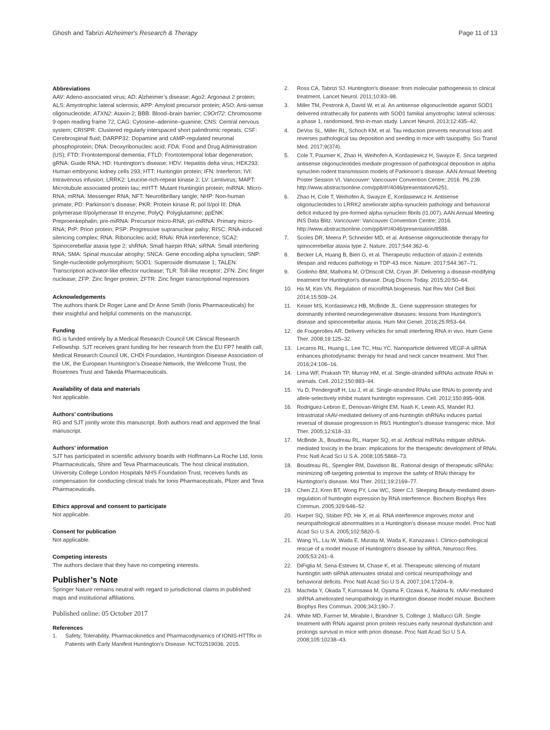Ghosh and Tabrizi Alzheimer's Research & Therapy
Page 11 of 13
Abbreviations
AAV: Adeno-associated virus; AD: Alzheimer’s disease; Ago2: Argonaut 2 protein; ALS: Amyotrophic lateral sclerosis; APP: Amyloid precursor protein; ASO: Anti-sense oligonucleotide; ATXN2: Ataxin-2; BBB: Blood–brain barrier; C9Orf72: Chromosome 9 open reading frame 72; CAG: Cytosine–adenine–guanine; CNS: Central nervous system; CRISPR: Clustered regularly interspaced short palindromic repeats; CSF: Cerebrospinal fluid; DARPP32: Dopamine and cAMP-regulated neuronal phosphoprotein; DNA: Deoxyribonucleic acid; FDA: Food and Drug Administration (US); FTD: Frontotemporal dementia; FTLD: Frontotemporal lobar degeneration; gRNA: Guide RNA; HD: Huntington’s disease; HDV: Hepatitis delta virus; HEK293: Human embryonic kidney cells 293; HTT: Huntingtin protein; IFN: Interferon; IVI: Intravenous infusion; LRRK2: Leucine-rich-repeat kinase 2; LV: Lentivirus; MAPT: Microtubule associated protein tau; mHTT: Mutant Huntingtin protein; miRNA: Micro-RNA; mRNA: Messenger RNA; NFT: Neurofibrillary tangle; NHP: Non-human primate; PD: Parkinson’s disease; PKR: Protein kinase R; pol II/pol III: DNA polymerase II/polymerase III enzyme; PolyQ: Polyglutamine; ppENK: Preproenkephalin; pre-miRNA: Precursor micro-RNA; pri-miRNA: Primary micro-RNA; PrP: Prion protein; PSP: Progressive supranuclear palsy; RISC: RNA-induced silencing complex; RNA: Ribonucleic acid; RNAi: RNA interference; SCA2: Spinocerebellar ataxia type 2; shRNA: Small hairpin RNA; siRNA: Small interfering RNA; SMA: Spinal muscular atrophy; SNCA: Gene encoding alpha synuclein; SNP: Single-nucleotide polymorphism; SOD1: Superoxide dismutase 1; TALEN: Transcription activator-like effector nuclease; TLR: Toll-like receptor; ZFN: Zinc finger nuclease; ZFP: Zinc finger protein; ZFTR: Zinc finger transcriptional repressors
Acknowledgements
The authors thank Dr Roger Lane and Dr Anne Smith (Ionis Pharmaceuticals) for their insightful and helpful comments on the manuscript.
Funding
RG is funded entirely by a Medical Research Council UK Clinical Research Fellowship. SJT receives grant funding for her research from the EU FP7 health call, Medical Research Council UK, CHDI Foundation, Huntington Disease Association of the UK, the European Huntington’s Disease Network, the Wellcome Trust, the Rosetrees Trust and Takeda Pharmaceuticals.
Availability of data and materials
Not applicable.
Authors’ contributions
RG and SJT jointly wrote this manuscript. Both authors read and approved the final manuscript.
Authors’ information
SJT has participated in scientific advisory boards with Hoffmann-La Roche Ltd, Ionis Pharmaceuticals, Shire and Teva Pharmaceuticals. The host clinical institution, University College London Hospitals NHS Foundation Trust, receives funds as compensation for conducting clinical trials for Ionis Pharmaceuticals, Pfizer and Teva Pharmaceuticals.
Ethics approval and consent to participate
Not applicable.
Consent for publication
Not applicable.
Competing interests
The authors declare that they have no competing interests.
Publisher’s Note
Springer Nature remains neutral with regard to jurisdictional claims in published maps and institutional affiliations.
Published online: 05 October 2017
References
1. Safety, Tolerability, Pharmacokinetics and Pharmacodynamics of IONIS-HTTRx in Patients with Early Manifest Huntington's Disease. NCT02519036. 2015.
2. Ross CA, Tabrizi SJ. Huntington's disease: from molecular pathogenesis to clinical treatment. Lancet Neurol. 2011;10:83–98.
3. Miller TM, Pestronk A, David W, et al. An antisense oligonucleotide against SOD1 delivered intrathecally for patients with SOD1 familial amyotrophic lateral sclerosis: a phase 1, randomised, first-in-man study. Lancet Neurol. 2013;12:435–42.
4. DeVos SL, Miller RL, Schoch KM, et al. Tau reduction prevents neuronal loss and reverses pathological tau deposition and seeding in mice with tauopathy. Sci Transl Med. 2017;9(374).
5. Cole T, Paumier K, Zhao H, Weihofen A, Kordasiewicz H, Swayze E. Snca targeted antisense oligonucleotides mediate progression of pathological deposition in alpha synuclein rodent transmission models of Parkinson's disease. AAN Annual Meeting Poster Session VI. Vancouver: Vancouver Convention Centre; 2016. P6.239. http://www.abstractsonline.com/pp8/#!/4046/presentation/6251.
6. Zhao H, Cole T, Weihofen A, Swayze E, Kordasiewicz H. Antisense oligonucleotides to LRRK2 ameliorate alpha-synuclein pathology and behavioral deficit induced by pre-formed alpha-synuclein fibrils (I1.007). AAN Annual Meeting INS Data Blitz. Vancouver: Vancouver Convention Centre; 2016. http://www.abstractsonline.com/pp8/#!/4046/presentation/8588.
7. Scoles DR, Meera P, Schneider MD, et al. Antisense oligonucleotide therapy for spinocerebellar ataxia type 2. Nature. 2017;544:362–6.
8. Becker LA, Huang B, Bieri G, et al. Therapeutic reduction of ataxin-2 extends lifespan and reduces pathology in TDP-43 mice. Nature. 2017;544:367–71.
9. Godinho BM, Malhotra M, O'Driscoll CM, Cryan JF. Delivering a disease-modifying treatment for Huntington's disease. Drug Discov Today. 2015;20:50–64.
10. Ha M, Kim VN. Regulation of microRNA biogenesis. Nat Rev Mol Cell Biol. 2014;15:509–24.
11. Keiser MS, Kordasiewicz HB, McBride JL. Gene suppression strategies for dominantly inherited neurodegenerative diseases: lessons from Huntington's disease and spinocerebellar ataxia. Hum Mol Genet. 2016;25:R53–64.
12. de Fougerolles AR. Delivery vehicles for small interfering RNA in vivo. Hum Gene Ther. 2008;19:125–32.
13. Lecaros RL, Huang L, Lee TC, Hsu YC. Nanoparticle delivered VEGF-A siRNA enhances photodynamic therapy for head and neck cancer treatment. Mol Ther. 2016;24:106–16.
14. Lima WF, Prakash TP, Murray HM, et al. Single-stranded siRNAs activate RNAi in animals. Cell. 2012;150:883–94.
15. Yu D, Pendergraff H, Liu J, et al. Single-stranded RNAs use RNAi to potently and allele-selectively inhibit mutant huntingtin expression. Cell. 2012;150:895–908.
16. Rodriguez-Lebron E, Denovan-Wright EM, Nash K, Lewin AS, Mandel RJ. Intrastriatal rAAV-mediated delivery of anti-huntingtin shRNAs induces partial reversal of disease progression in R6/1 Huntington's disease transgenic mice. Mol Ther. 2005;12:618–33.
17. McBride JL, Boudreau RL, Harper SQ, et al. Artificial miRNAs mitigate shRNA-mediated toxicity in the brain: implications for the therapeutic development of RNAi. Proc Natl Acad Sci U S A. 2008;105:5868–73.
18. Boudreau RL, Spengler RM, Davidson BL. Rational design of therapeutic siRNAs: minimizing off-targeting potential to improve the safety of RNAi therapy for Huntington's disease. Mol Ther. 2011;19:2169–77.
19. Chen ZJ, Kren BT, Wong PY, Low WC, Steer CJ. Sleeping Beauty-mediated down-regulation of huntingtin expression by RNA interference. Biochem Biophys Res Commun. 2005;329:646–52.
20. Harper SQ, Staber PD, He X, et al. RNA interference improves motor and neuropathological abnormalities in a Huntington's disease mouse model. Proc Natl Acad Sci U S A. 2005;102:5820–5.
21. Wang YL, Liu W, Wada E, Murata M, Wada K, Kanazawa I. Clinico-pathological rescue of a model mouse of Huntington's disease by siRNA. Neurosci Res. 2005;53:241–9.
22. DiFiglia M, Sena-Esteves M, Chase K, et al. Therapeutic silencing of mutant huntingtin with siRNA attenuates striatal and cortical neuropathology and behavioral deficits. Proc Natl Acad Sci U S A. 2007;104:17204–9.
23. Machida Y, Okada T, Kurosawa M, Oyama F, Ozawa K, Nukina N. rAAV-mediated shRNA ameliorated neuropathology in Huntington disease model mouse. Biochem Biophys Res Commun. 2006;343:190–7.
24. White MD, Farmer M, Mirabile I, Brandner S, Collinge J, Mallucci GR. Single treatment with RNAi against prion protein rescues early neuronal dysfunction and prolongs survival in mice with prion disease. Proc Natl Acad Sci U S A. 2008;105:10238–43.